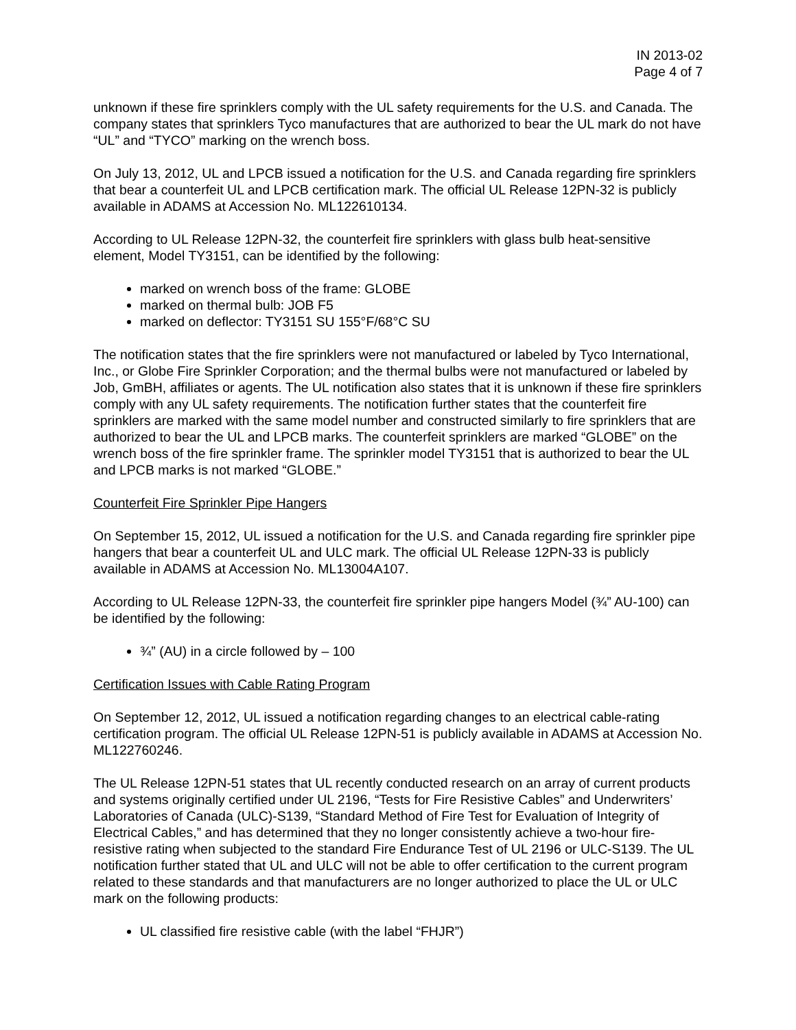IN 2013-02
Page 4 of 7
unknown if these fire sprinklers comply with the UL safety requirements for the U.S. and Canada. The company states that sprinklers Tyco manufactures that are authorized to bear the UL mark do not have “UL” and “TYCO” marking on the wrench boss.
On July 13, 2012, UL and LPCB issued a notification for the U.S. and Canada regarding fire sprinklers that bear a counterfeit UL and LPCB certification mark. The official UL Release 12PN-32 is publicly available in ADAMS at Accession No. ML122610134.
According to UL Release 12PN-32, the counterfeit fire sprinklers with glass bulb heat-sensitive element, Model TY3151, can be identified by the following:
marked on wrench boss of the frame: GLOBE
marked on thermal bulb: JOB F5
marked on deflector: TY3151 SU 155°F/68°C SU
The notification states that the fire sprinklers were not manufactured or labeled by Tyco International, Inc., or Globe Fire Sprinkler Corporation; and the thermal bulbs were not manufactured or labeled by Job, GmBH, affiliates or agents. The UL notification also states that it is unknown if these fire sprinklers comply with any UL safety requirements. The notification further states that the counterfeit fire sprinklers are marked with the same model number and constructed similarly to fire sprinklers that are authorized to bear the UL and LPCB marks. The counterfeit sprinklers are marked “GLOBE” on the wrench boss of the fire sprinkler frame. The sprinkler model TY3151 that is authorized to bear the UL and LPCB marks is not marked “GLOBE.”
Counterfeit Fire Sprinkler Pipe Hangers
On September 15, 2012, UL issued a notification for the U.S. and Canada regarding fire sprinkler pipe hangers that bear a counterfeit UL and ULC mark. The official UL Release 12PN-33 is publicly available in ADAMS at Accession No. ML13004A107.
According to UL Release 12PN-33, the counterfeit fire sprinkler pipe hangers Model (¾” AU-100) can be identified by the following:
¾” (AU) in a circle followed by – 100
Certification Issues with Cable Rating Program
On September 12, 2012, UL issued a notification regarding changes to an electrical cable-rating certification program. The official UL Release 12PN-51 is publicly available in ADAMS at Accession No. ML122760246.
The UL Release 12PN-51 states that UL recently conducted research on an array of current products and systems originally certified under UL 2196, “Tests for Fire Resistive Cables” and Underwriters’ Laboratories of Canada (ULC)-S139, “Standard Method of Fire Test for Evaluation of Integrity of Electrical Cables,” and has determined that they no longer consistently achieve a two-hour fire-resistive rating when subjected to the standard Fire Endurance Test of UL 2196 or ULC-S139. The UL notification further stated that UL and ULC will not be able to offer certification to the current program related to these standards and that manufacturers are no longer authorized to place the UL or ULC mark on the following products:
UL classified fire resistive cable (with the label “FHJR”)